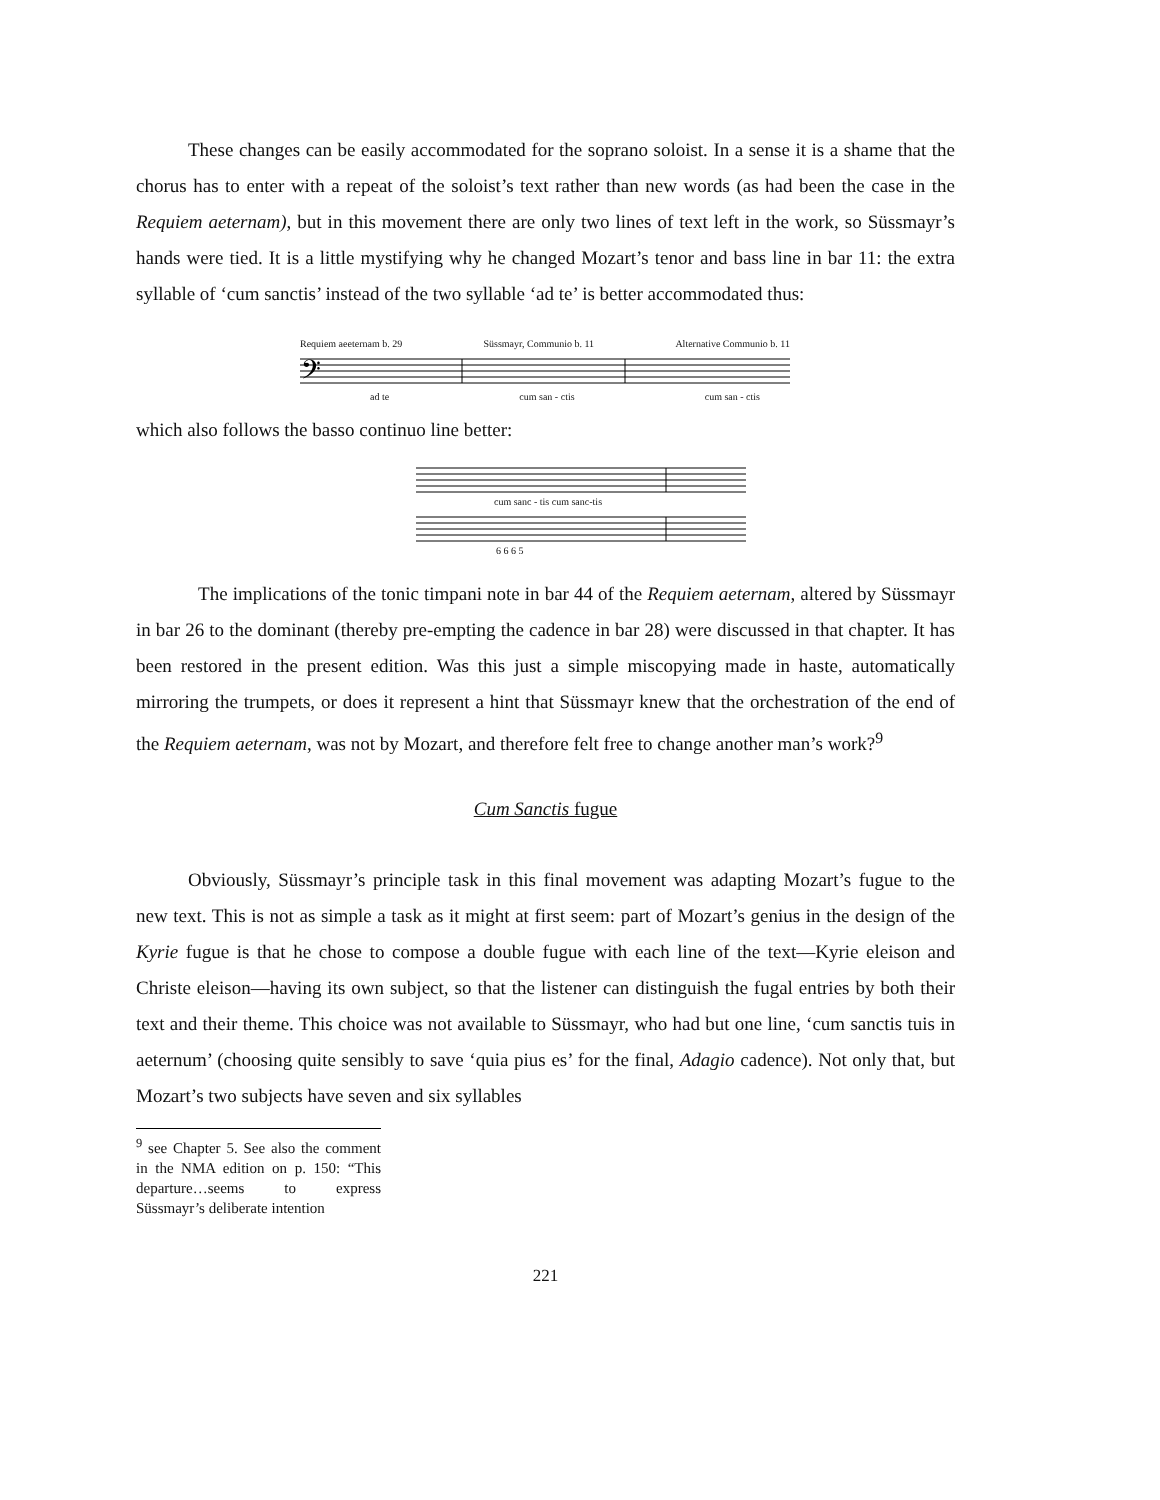These changes can be easily accommodated for the soprano soloist. In a sense it is a shame that the chorus has to enter with a repeat of the soloist’s text rather than new words (as had been the case in the Requiem aeternam), but in this movement there are only two lines of text left in the work, so Süssmayr’s hands were tied. It is a little mystifying why he changed Mozart’s tenor and bass line in bar 11: the extra syllable of ‘cum sanctis’ instead of the two syllable ‘ad te’ is better accommodated thus:
Requiem aeeternam b. 29 Süssmayr, Communio b. 11 Alternative Communio b. 11
𝄢
ad te cum san - ctis cum san - ctis
which also follows the basso continuo line better:
cum sanc - tis cum sanc-tis
6 6 6 5
The implications of the tonic timpani note in bar 44 of the Requiem aeternam, altered by Süssmayr in bar 26 to the dominant (thereby pre-empting the cadence in bar 28) were discussed in that chapter. It has been restored in the present edition. Was this just a simple miscopying made in haste, automatically mirroring the trumpets, or does it represent a hint that Süssmayr knew that the orchestration of the end of the Requiem aeternam, was not by Mozart, and therefore felt free to change another man’s work?<sup>9</sup>
Cum Sanctis fugue
Obviously, Süssmayr’s principle task in this final movement was adapting Mozart’s fugue to the new text. This is not as simple a task as it might at first seem: part of Mozart’s genius in the design of the Kyrie fugue is that he chose to compose a double fugue with each line of the text—Kyrie eleison and Christe eleison—having its own subject, so that the listener can distinguish the fugal entries by both their text and their theme. This choice was not available to Süssmayr, who had but one line, ‘cum sanctis tuis in aeternum’ (choosing quite sensibly to save ‘quia pius es’ for the final, Adagio cadence). Not only that, but Mozart’s two subjects have seven and six syllables
<sup>9</sup> see Chapter 5. See also the comment in the NMA edition on p. 150: “This departure…seems to express Süssmayr’s deliberate intention
221